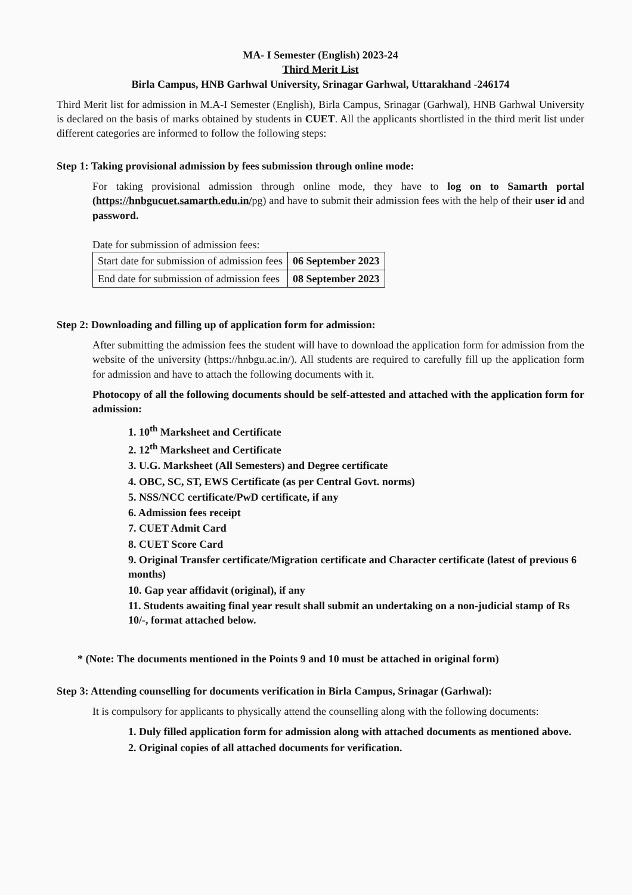MA- I Semester (English) 2023-24
Third Merit List
Birla Campus, HNB Garhwal University, Srinagar Garhwal, Uttarakhand -246174
Third Merit list for admission in M.A-I Semester (English), Birla Campus, Srinagar (Garhwal), HNB Garhwal University is declared on the basis of marks obtained by students in CUET. All the applicants shortlisted in the third merit list under different categories are informed to follow the following steps:
Step 1: Taking provisional admission by fees submission through online mode:
For taking provisional admission through online mode, they have to log on to Samarth portal (https://hnbgucuet.samarth.edu.in/pg) and have to submit their admission fees with the help of their user id and password.
Date for submission of admission fees:
| Start date for submission of admission fees | 06 September 2023 |
| End date for submission of admission fees | 08 September 2023 |
Step 2: Downloading and filling up of application form for admission:
After submitting the admission fees the student will have to download the application form for admission from the website of the university (https://hnbgu.ac.in/). All students are required to carefully fill up the application form for admission and have to attach the following documents with it.
Photocopy of all the following documents should be self-attested and attached with the application form for admission:
1. 10<sup>th</sup> Marksheet and Certificate
2. 12<sup>th</sup> Marksheet and Certificate
3. U.G. Marksheet (All Semesters) and Degree certificate
4. OBC, SC, ST, EWS Certificate (as per Central Govt. norms)
5. NSS/NCC certificate/PwD certificate, if any
6. Admission fees receipt
7. CUET Admit Card
8. CUET Score Card
9. Original Transfer certificate/Migration certificate and Character certificate (latest of previous 6 months)
10. Gap year affidavit (original), if any
11. Students awaiting final year result shall submit an undertaking on a non-judicial stamp of Rs 10/-, format attached below.
* (Note: The documents mentioned in the Points 9 and 10 must be attached in original form)
Step 3: Attending counselling for documents verification in Birla Campus, Srinagar (Garhwal):
It is compulsory for applicants to physically attend the counselling along with the following documents:
1. Duly filled application form for admission along with attached documents as mentioned above.
2. Original copies of all attached documents for verification.